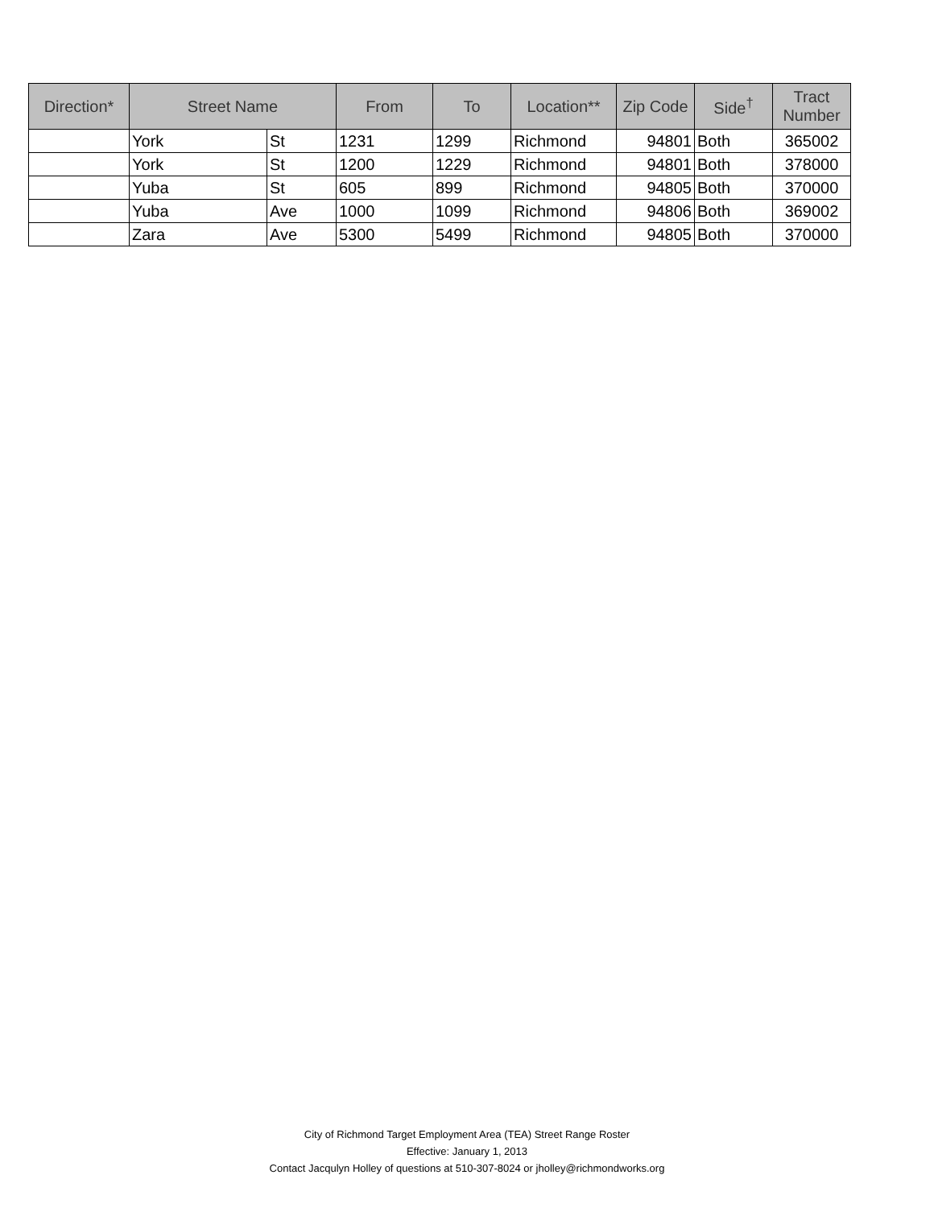| Direction* | Street Name | | From | To | Location** | Zip Code | Side<sup>†</sup> | Tract Number |
| --- | --- | --- | --- | --- | --- | --- | --- | --- |
| | York | St | 1231 | 1299 | Richmond | 94801 | Both | 365002 |
| | York | St | 1200 | 1229 | Richmond | 94801 | Both | 378000 |
| | Yuba | St | 605 | 899 | Richmond | 94805 | Both | 370000 |
| | Yuba | Ave | 1000 | 1099 | Richmond | 94806 | Both | 369002 |
| | Zara | Ave | 5300 | 5499 | Richmond | 94805 | Both | 370000 |
City of Richmond Target Employment Area (TEA) Street Range Roster
Effective: January 1, 2013
Contact Jacqulyn Holley of questions at 510-307-8024 or jholley@richmondworks.org